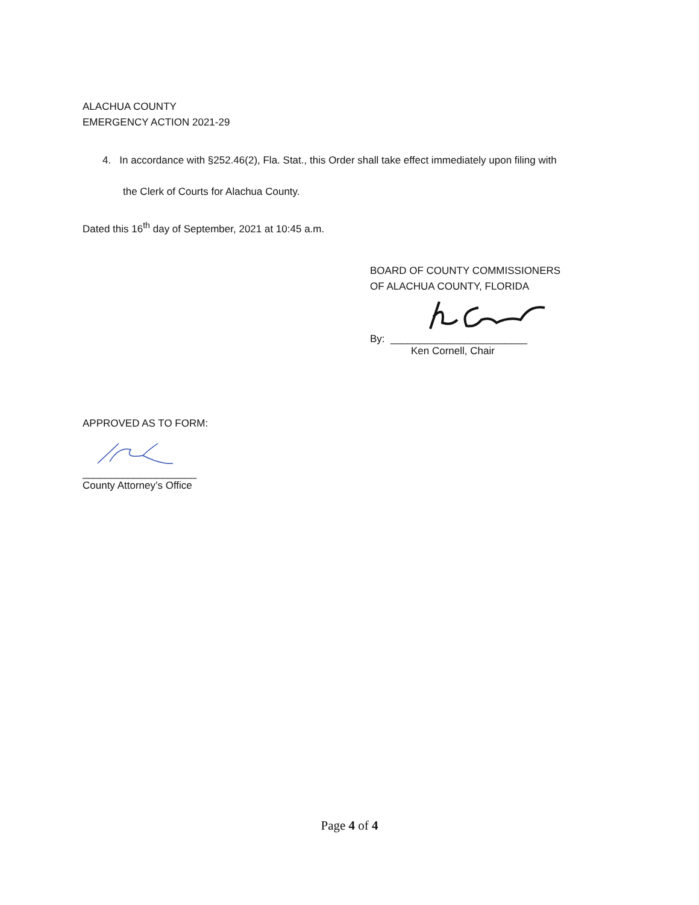ALACHUA COUNTY
EMERGENCY ACTION 2021-29
4. In accordance with §252.46(2), Fla. Stat., this Order shall take effect immediately upon filing with
the Clerk of Courts for Alachua County.
Dated this 16<sup>th</sup> day of September, 2021 at 10:45 a.m.
BOARD OF COUNTY COMMISSIONERS
OF ALACHUA COUNTY, FLORIDA
By: ________________________
Ken Cornell, Chair
APPROVED AS TO FORM:
____________________
County Attorney’s Office
Page 4 of 4